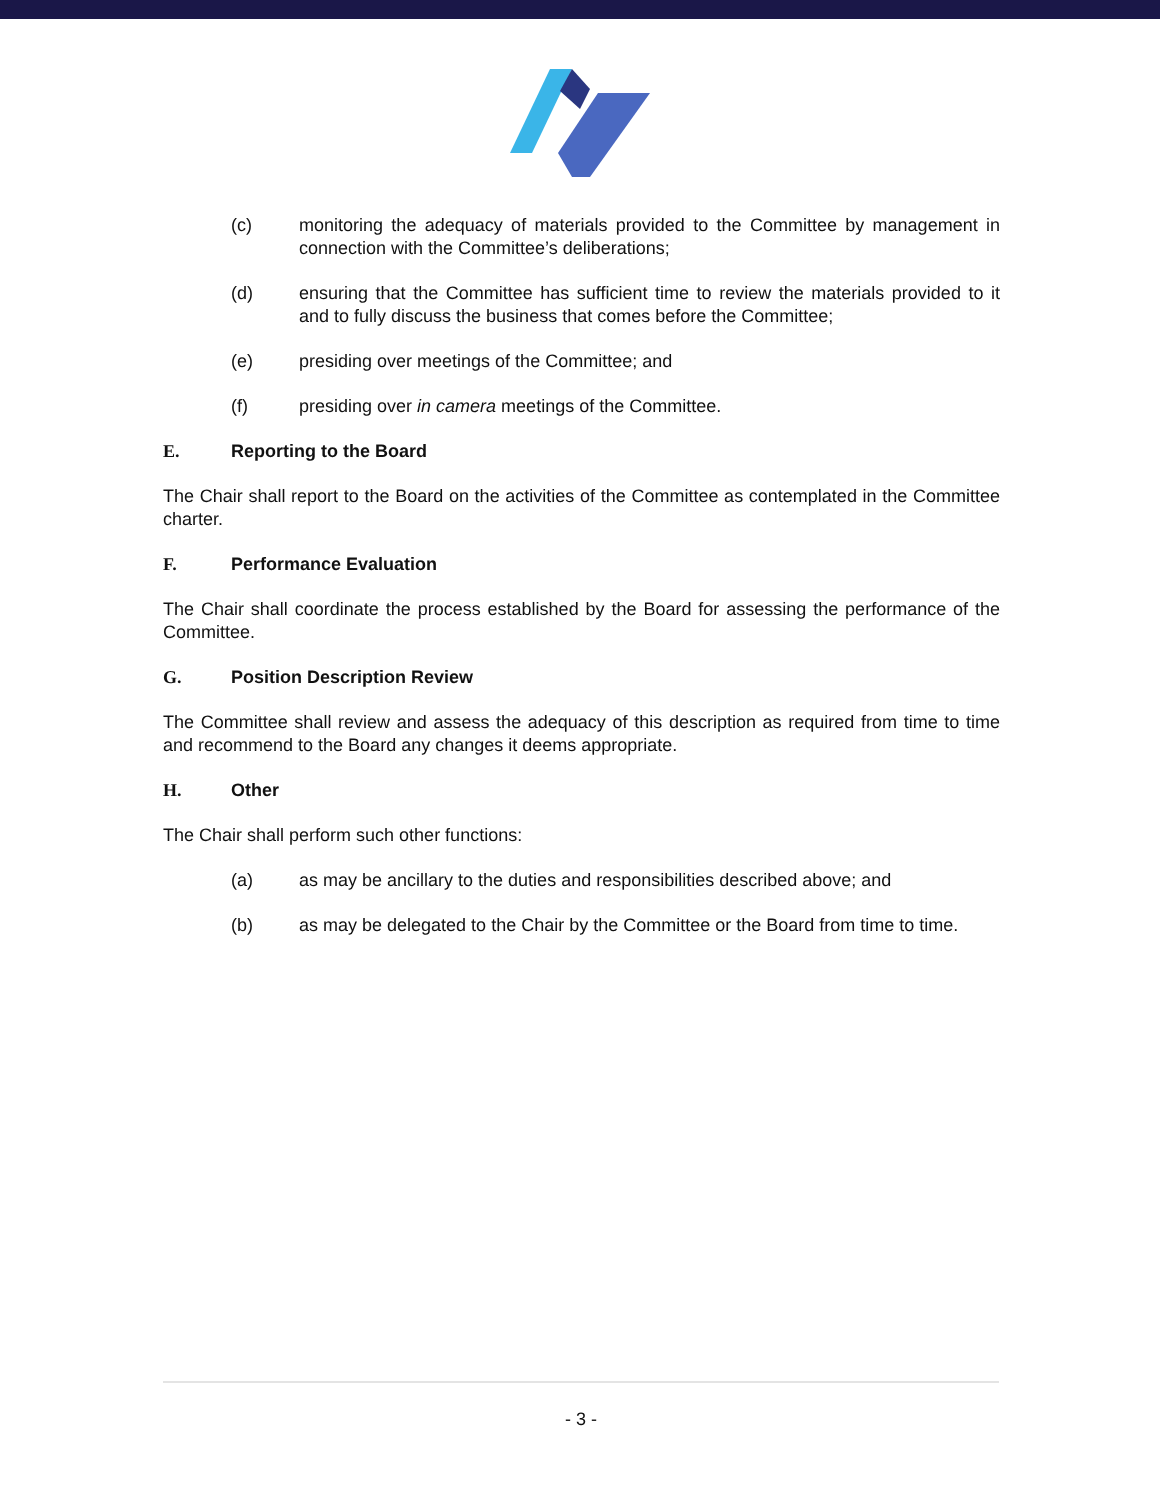(c) monitoring the adequacy of materials provided to the Committee by management in connection with the Committee’s deliberations;
(d) ensuring that the Committee has sufficient time to review the materials provided to it and to fully discuss the business that comes before the Committee;
(e) presiding over meetings of the Committee; and
(f) presiding over in camera meetings of the Committee.
E. Reporting to the Board
The Chair shall report to the Board on the activities of the Committee as contemplated in the Committee charter.
F. Performance Evaluation
The Chair shall coordinate the process established by the Board for assessing the performance of the Committee.
G. Position Description Review
The Committee shall review and assess the adequacy of this description as required from time to time and recommend to the Board any changes it deems appropriate.
H. Other
The Chair shall perform such other functions:
(a) as may be ancillary to the duties and responsibilities described above; and
(b) as may be delegated to the Chair by the Committee or the Board from time to time.
- 3 -